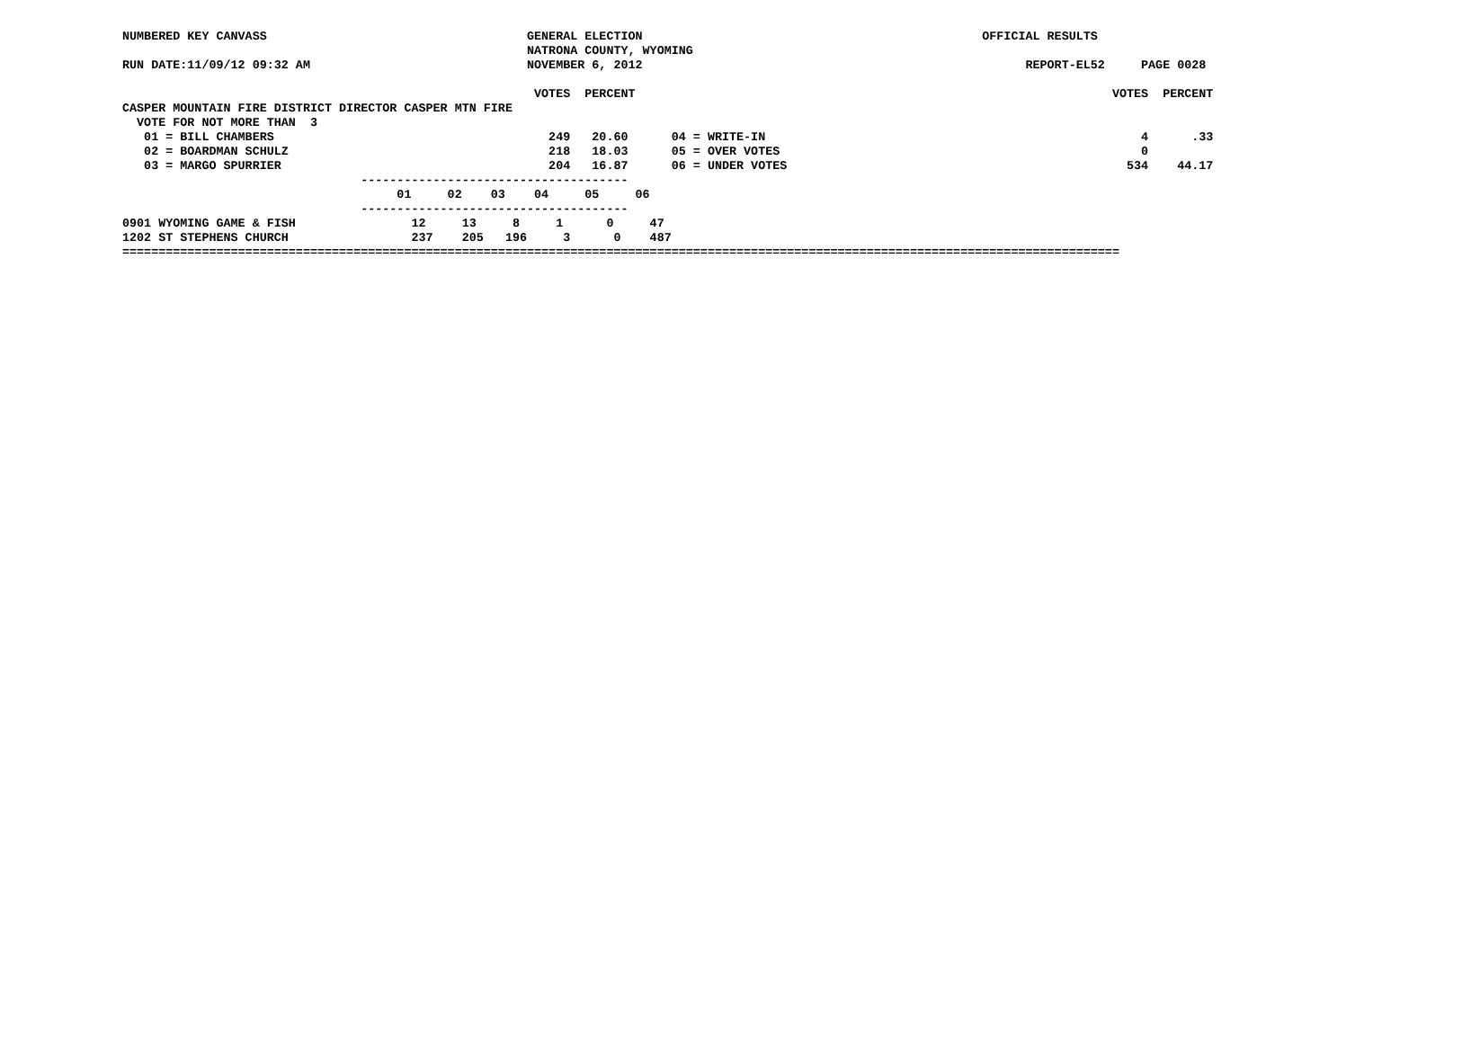NUMBERED KEY CANVASS                                    GENERAL ELECTION                                               OFFICIAL RESULTS
                                                        NATRONA COUNTY, WYOMING
RUN DATE:11/09/12 09:32 AM                              NOVEMBER 6, 2012                                                     REPORT-EL52     PAGE 0028

                                                         VOTES  PERCENT                                                                  VOTES  PERCENT
CASPER MOUNTAIN FIRE DISTRICT DIRECTOR CASPER MTN FIRE
  VOTE FOR NOT MORE THAN  3
   01 = BILL CHAMBERS                                      249   20.60      04 = WRITE-IN                                                    4      .33
   02 = BOARDMAN SCHULZ                                    218   18.03      05 = OVER VOTES                                                  0
   03 = MARGO SPURRIER                                     204   16.87      06 = UNDER VOTES                                               534    44.17
                                 -------------------------------------
                                      01     02    03    04     05     06
                                 -------------------------------------
0901 WYOMING GAME & FISH                12     13     8     1      0     47
1202 ST STEPHENS CHURCH                 237    205   196     3      0    487
==========================================================================================================================================